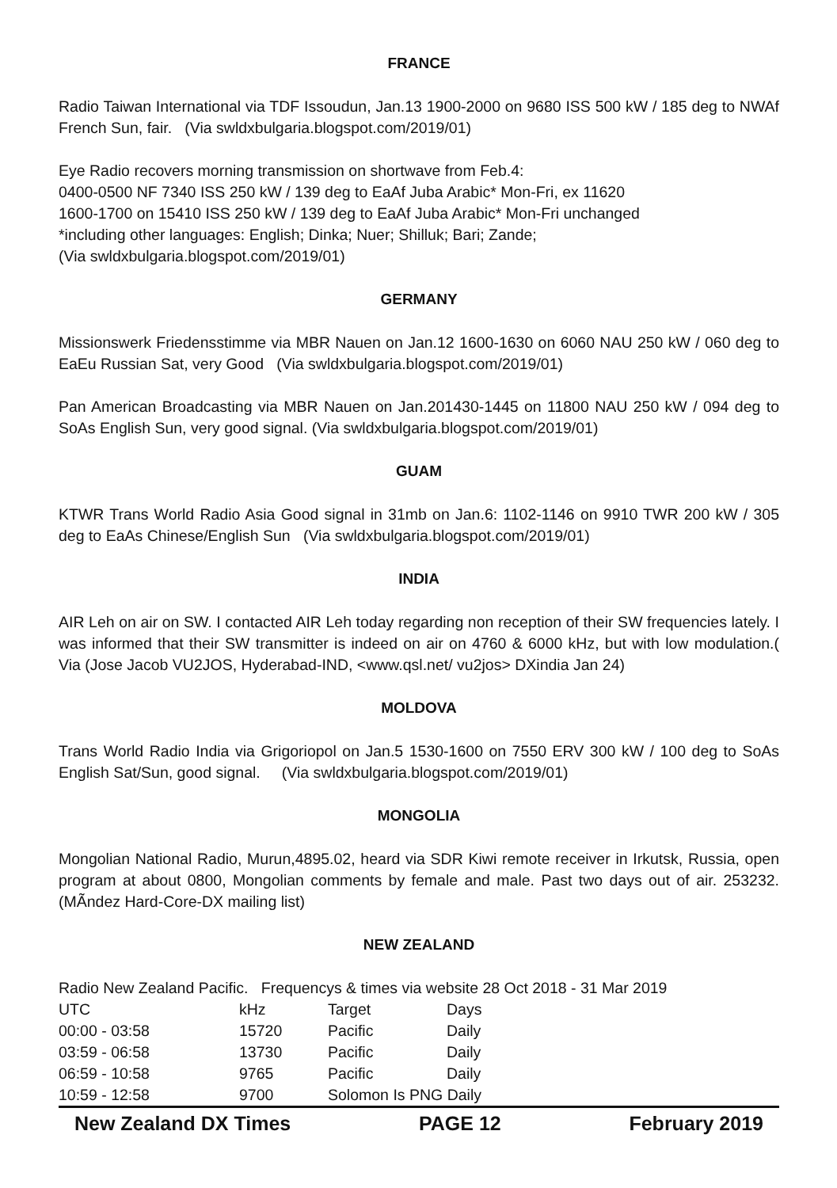FRANCE
Radio Taiwan International via TDF Issoudun, Jan.13 1900-2000 on 9680 ISS 500 kW / 185 deg to NWAf French Sun, fair. (Via swldxbulgaria.blogspot.com/2019/01)
Eye Radio recovers morning transmission on shortwave from Feb.4:
0400-0500 NF 7340 ISS 250 kW / 139 deg to EaAf Juba Arabic* Mon-Fri, ex 11620
1600-1700 on 15410 ISS 250 kW / 139 deg to EaAf Juba Arabic* Mon-Fri unchanged
*including other languages: English; Dinka; Nuer; Shilluk; Bari; Zande;
(Via swldxbulgaria.blogspot.com/2019/01)
GERMANY
Missionswerk Friedensstimme via MBR Nauen on Jan.12 1600-1630 on 6060 NAU 250 kW / 060 deg to EaEu Russian Sat, very Good (Via swldxbulgaria.blogspot.com/2019/01)
Pan American Broadcasting via MBR Nauen on Jan.201430-1445 on 11800 NAU 250 kW / 094 deg to SoAs English Sun, very good signal. (Via swldxbulgaria.blogspot.com/2019/01)
GUAM
KTWR Trans World Radio Asia Good signal in 31mb on Jan.6: 1102-1146 on 9910 TWR 200 kW / 305 deg to EaAs Chinese/English Sun (Via swldxbulgaria.blogspot.com/2019/01)
INDIA
AIR Leh on air on SW. I contacted AIR Leh today regarding non reception of their SW frequencies lately. I was informed that their SW transmitter is indeed on air on 4760 & 6000 kHz, but with low modulation.( Via (Jose Jacob VU2JOS, Hyderabad-IND, <www.qsl.net/ vu2jos> DXindia Jan 24)
MOLDOVA
Trans World Radio India via Grigoriopol on Jan.5 1530-1600 on 7550 ERV 300 kW / 100 deg to SoAs English Sat/Sun, good signal. (Via swldxbulgaria.blogspot.com/2019/01)
MONGOLIA
Mongolian National Radio, Murun,4895.02, heard via SDR Kiwi remote receiver in Irkutsk, Russia, open program at about 0800, Mongolian comments by female and male. Past two days out of air. 253232. (MÃndez Hard-Core-DX mailing list)
NEW ZEALAND
Radio New Zealand Pacific. Frequencys & times via website 28 Oct 2018 - 31 Mar 2019
| UTC | kHz | Target | Days |
| 00:00 - 03:58 | 15720 | Pacific | Daily |
| 03:59 - 06:58 | 13730 | Pacific | Daily |
| 06:59 - 10:58 | 9765 | Pacific | Daily |
| 10:59 - 12:58 | 9700 | Solomon Is PNG Daily | |
New Zealand DX Times PAGE 12 February 2019